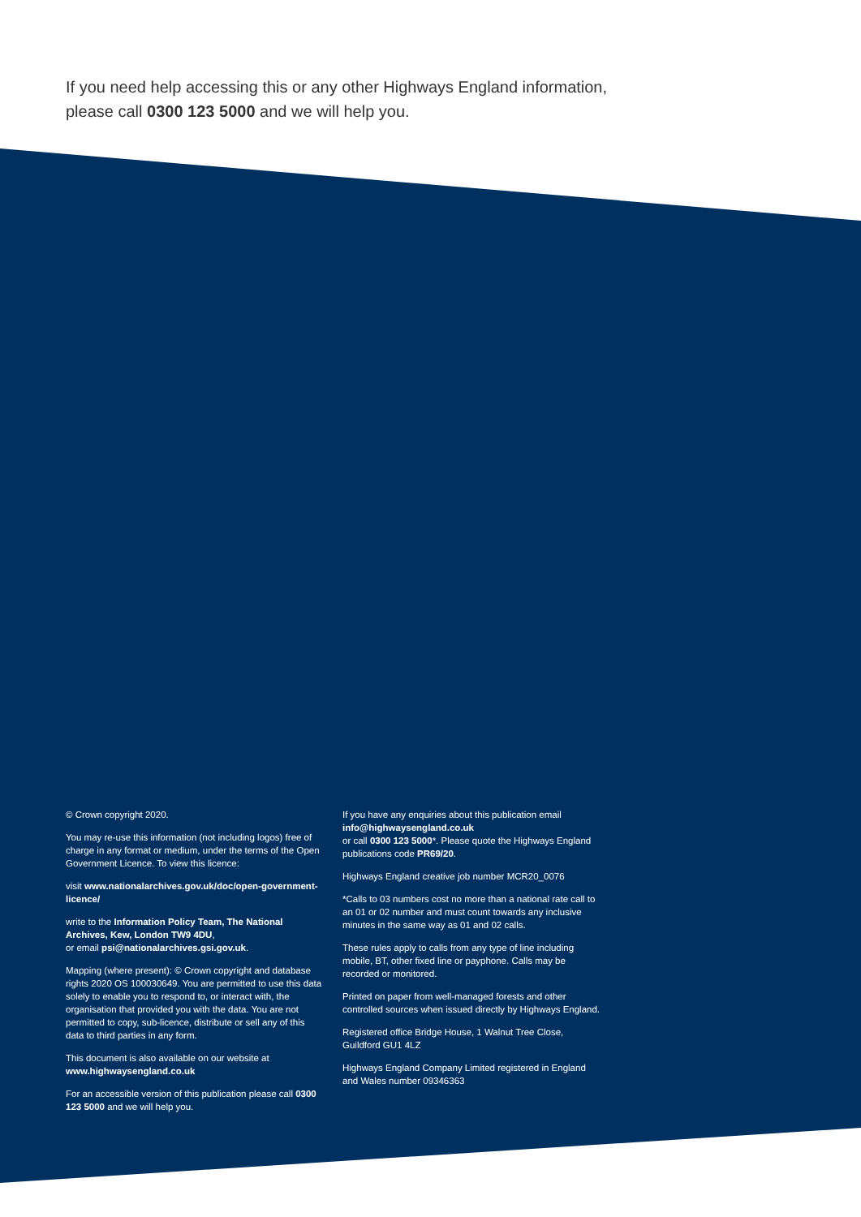If you need help accessing this or any other Highways England information,
please call 0300 123 5000 and we will help you.
© Crown copyright 2020.
You may re-use this information (not including logos) free of charge in any format or medium, under the terms of the Open Government Licence. To view this licence:
visit www.nationalarchives.gov.uk/doc/open-government-licence/
write to the Information Policy Team, The National Archives, Kew, London TW9 4DU,
or email psi@nationalarchives.gsi.gov.uk.
Mapping (where present): © Crown copyright and database rights 2020 OS 100030649. You are permitted to use this data solely to enable you to respond to, or interact with, the organisation that provided you with the data. You are not permitted to copy, sub-licence, distribute or sell any of this data to third parties in any form.
This document is also available on our website at www.highwaysengland.co.uk
For an accessible version of this publication please call 0300 123 5000 and we will help you.
If you have any enquiries about this publication email info@highwaysengland.co.uk
or call 0300 123 5000*. Please quote the Highways England publications code PR69/20.
Highways England creative job number MCR20_0076
*Calls to 03 numbers cost no more than a national rate call to an 01 or 02 number and must count towards any inclusive minutes in the same way as 01 and 02 calls.
These rules apply to calls from any type of line including mobile, BT, other fixed line or payphone. Calls may be recorded or monitored.
Printed on paper from well-managed forests and other controlled sources when issued directly by Highways England.
Registered office Bridge House, 1 Walnut Tree Close, Guildford GU1 4LZ
Highways England Company Limited registered in England and Wales number 09346363